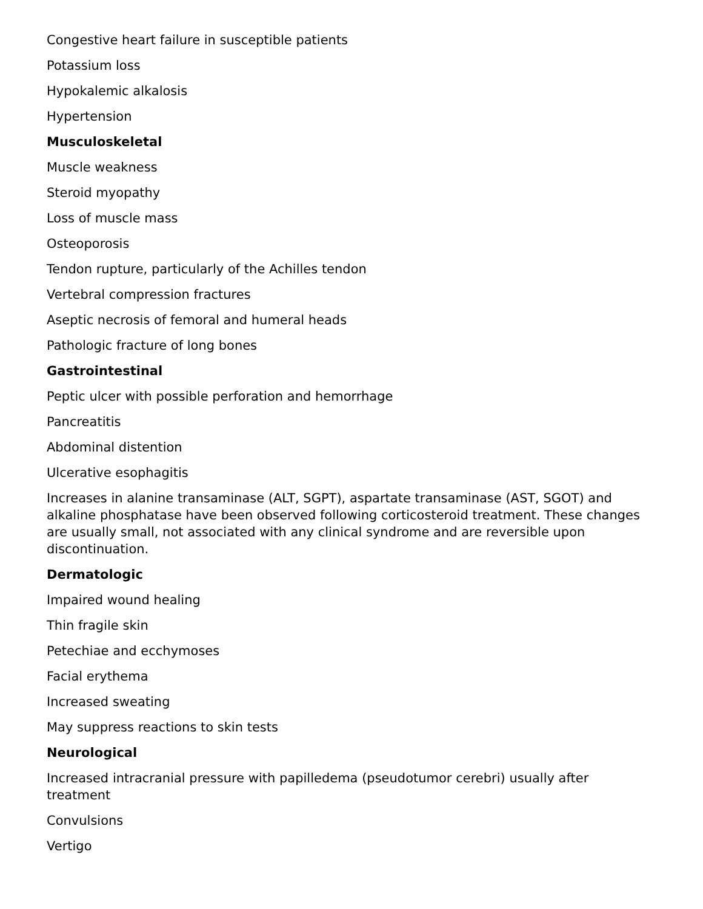Congestive heart failure in susceptible patients
Potassium loss
Hypokalemic alkalosis
Hypertension
Musculoskeletal
Muscle weakness
Steroid myopathy
Loss of muscle mass
Osteoporosis
Tendon rupture, particularly of the Achilles tendon
Vertebral compression fractures
Aseptic necrosis of femoral and humeral heads
Pathologic fracture of long bones
Gastrointestinal
Peptic ulcer with possible perforation and hemorrhage
Pancreatitis
Abdominal distention
Ulcerative esophagitis
Increases in alanine transaminase (ALT, SGPT), aspartate transaminase (AST, SGOT) and alkaline phosphatase have been observed following corticosteroid treatment. These changes are usually small, not associated with any clinical syndrome and are reversible upon discontinuation.
Dermatologic
Impaired wound healing
Thin fragile skin
Petechiae and ecchymoses
Facial erythema
Increased sweating
May suppress reactions to skin tests
Neurological
Increased intracranial pressure with papilledema (pseudotumor cerebri) usually after treatment
Convulsions
Vertigo